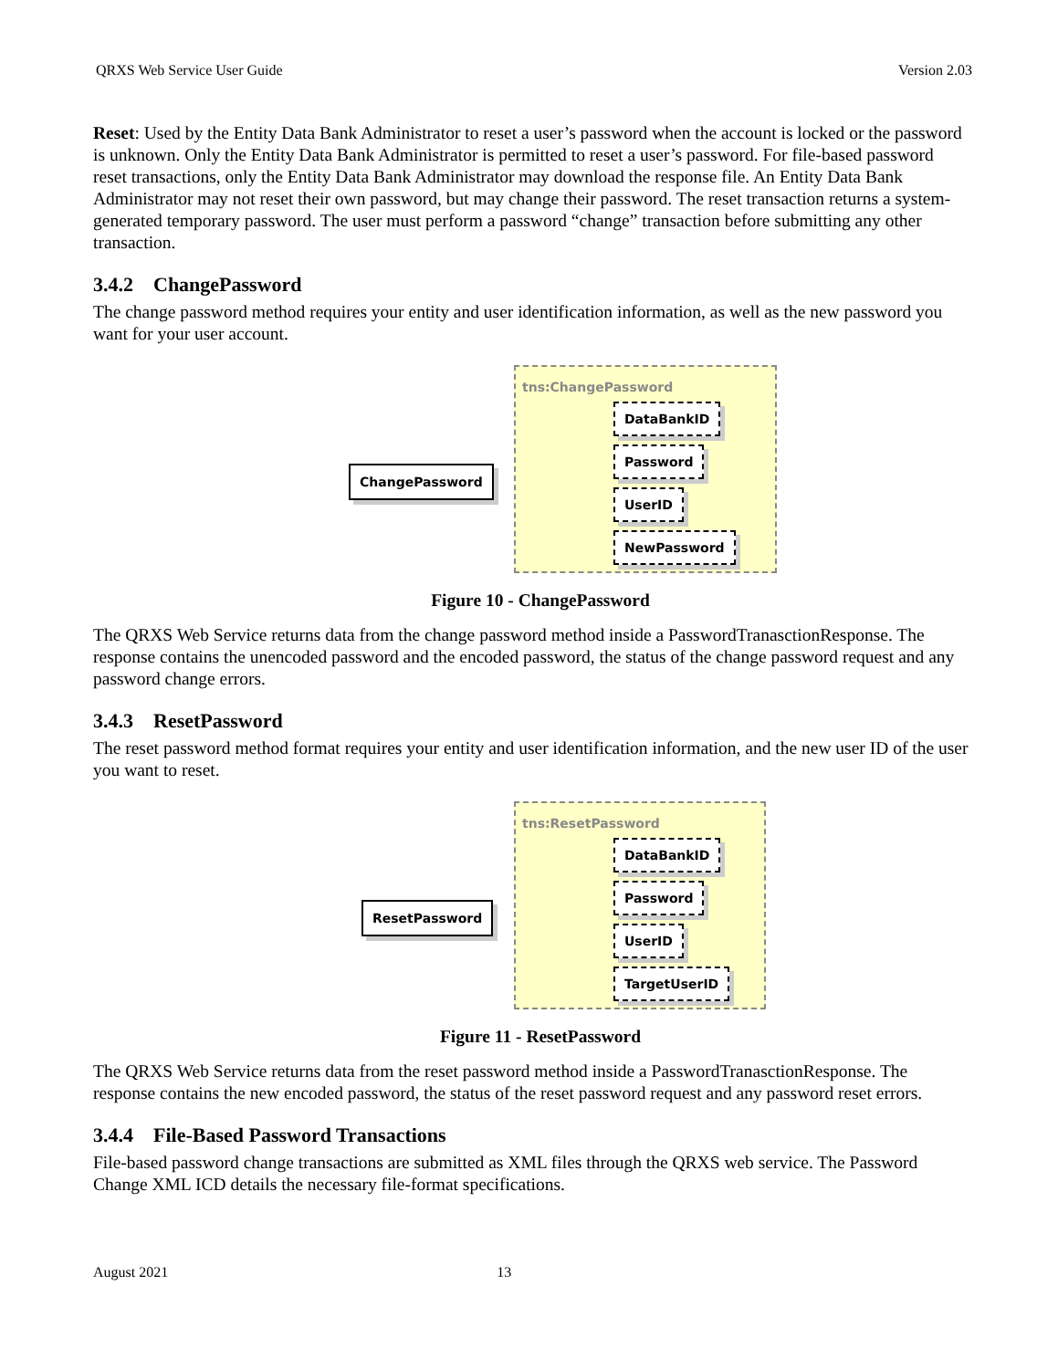QRXS Web Service User Guide Version 2.03
Reset: Used by the Entity Data Bank Administrator to reset a user’s password when the account is locked or the password is unknown. Only the Entity Data Bank Administrator is permitted to reset a user’s password. For file-based password reset transactions, only the Entity Data Bank Administrator may download the response file. An Entity Data Bank Administrator may not reset their own password, but may change their password. The reset transaction returns a system-generated temporary password. The user must perform a password “change” transaction before submitting any other transaction.
3.4.2 ChangePassword
The change password method requires your entity and user identification information, as well as the new password you want for your user account.
tns:ChangePassword
ChangePassword
DataBankID
Password
UserID
NewPassword
Figure 10 - ChangePassword
The QRXS Web Service returns data from the change password method inside a PasswordTranasctionResponse. The response contains the unencoded password and the encoded password, the status of the change password request and any password change errors.
3.4.3 ResetPassword
The reset password method format requires your entity and user identification information, and the new user ID of the user you want to reset.
tns:ResetPassword
ResetPassword
DataBankID
Password
UserID
TargetUserID
Figure 11 - ResetPassword
The QRXS Web Service returns data from the reset password method inside a PasswordTranasctionResponse. The response contains the new encoded password, the status of the reset password request and any password reset errors.
3.4.4 File-Based Password Transactions
File-based password change transactions are submitted as XML files through the QRXS web service. The Password Change XML ICD details the necessary file-format specifications.
August 2021 13